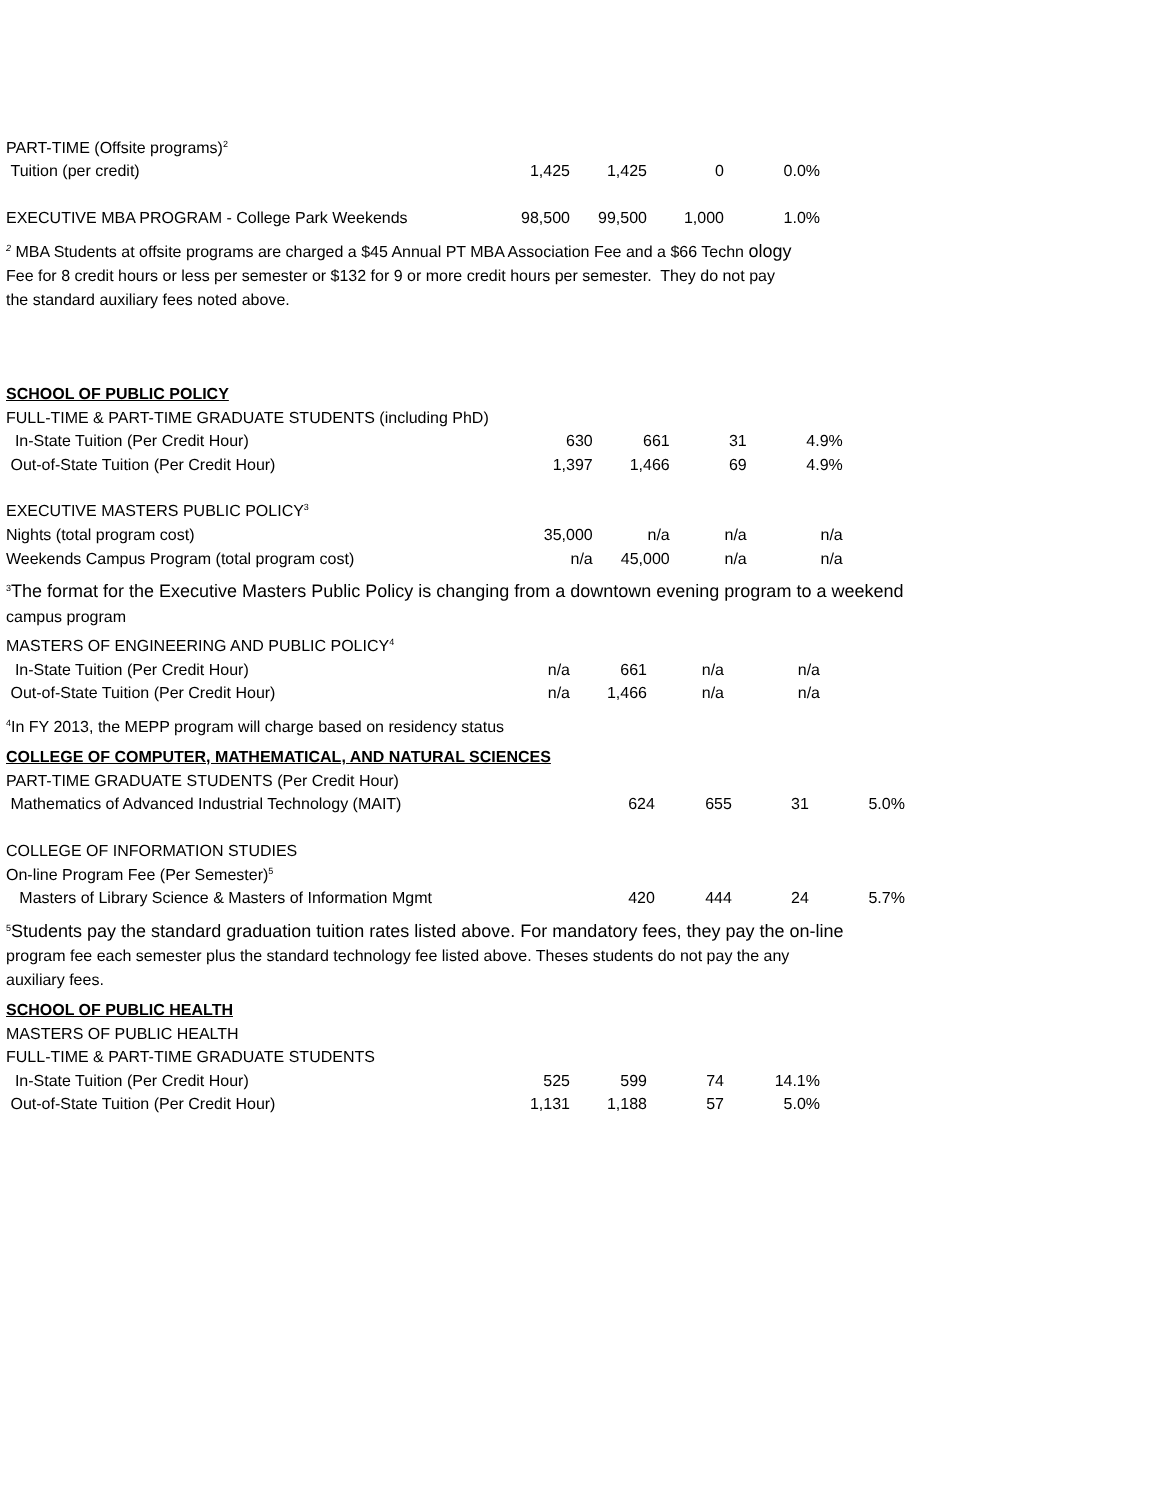| PART-TIME (Offsite programs)<sup>2</sup> | | | | |
| Tuition (per credit) | 1,425 | 1,425 | 0 | 0.0% |
| EXECUTIVE MBA PROGRAM - College Park Weekends | 98,500 | 99,500 | 1,000 | 1.0% |
<sup>2</sup> MBA Students at offsite programs are charged a $45 Annual PT MBA Association Fee and a $66 Techn ology
Fee for 8 credit hours or less per semester or $132 for 9 or more credit hours per semester. They do not pay
the standard auxiliary fees noted above.
| SCHOOL OF PUBLIC POLICY | | | | |
| FULL-TIME & PART-TIME GRADUATE STUDENTS (including PhD) | | | | |
| In-State Tuition (Per Credit Hour) | 630 | 661 | 31 | 4.9% |
| Out-of-State Tuition (Per Credit Hour) | 1,397 | 1,466 | 69 | 4.9% |
| EXECUTIVE MASTERS PUBLIC POLICY<sup>3</sup> | | | | |
| Nights (total program cost) | 35,000 | n/a | n/a | n/a |
| Weekends Campus Program (total program cost) | n/a | 45,000 | n/a | n/a |
<sup>3</sup> The format for the Executive Masters Public Policy is changing from a downtown evening program to a weekend
campus program
| MASTERS OF ENGINEERING AND PUBLIC POLICY<sup>4</sup> | | | | |
| In-State Tuition (Per Credit Hour) | n/a | 661 | n/a | n/a |
| Out-of-State Tuition (Per Credit Hour) | n/a | 1,466 | n/a | n/a |
<sup>4</sup> In FY 2013, the MEPP program will charge based on residency status
| COLLEGE OF COMPUTER, MATHEMATICAL, AND NATURAL SCIENCES | | | | |
| PART-TIME GRADUATE STUDENTS (Per Credit Hour) | | | | |
| Mathematics of Advanced Industrial Technology (MAIT) | 624 | 655 | 31 | 5.0% |
| COLLEGE OF INFORMATION STUDIES | | | | |
| On-line Program Fee (Per Semester)<sup>5</sup> | | | | |
| Masters of Library Science & Masters of Information Mgmt | 420 | 444 | 24 | 5.7% |
<sup>5</sup> Students pay the standard graduation tuition rates listed above. For mandatory fees, they pay the on-line
program fee each semester plus the standard technology fee listed above. Theses students do not pay the any
auxiliary fees.
| SCHOOL OF PUBLIC HEALTH | | | | |
| MASTERS OF PUBLIC HEALTH | | | | |
| FULL-TIME & PART-TIME GRADUATE STUDENTS | | | | |
| In-State Tuition (Per Credit Hour) | 525 | 599 | 74 | 14.1% |
| Out-of-State Tuition (Per Credit Hour) | 1,131 | 1,188 | 57 | 5.0% |